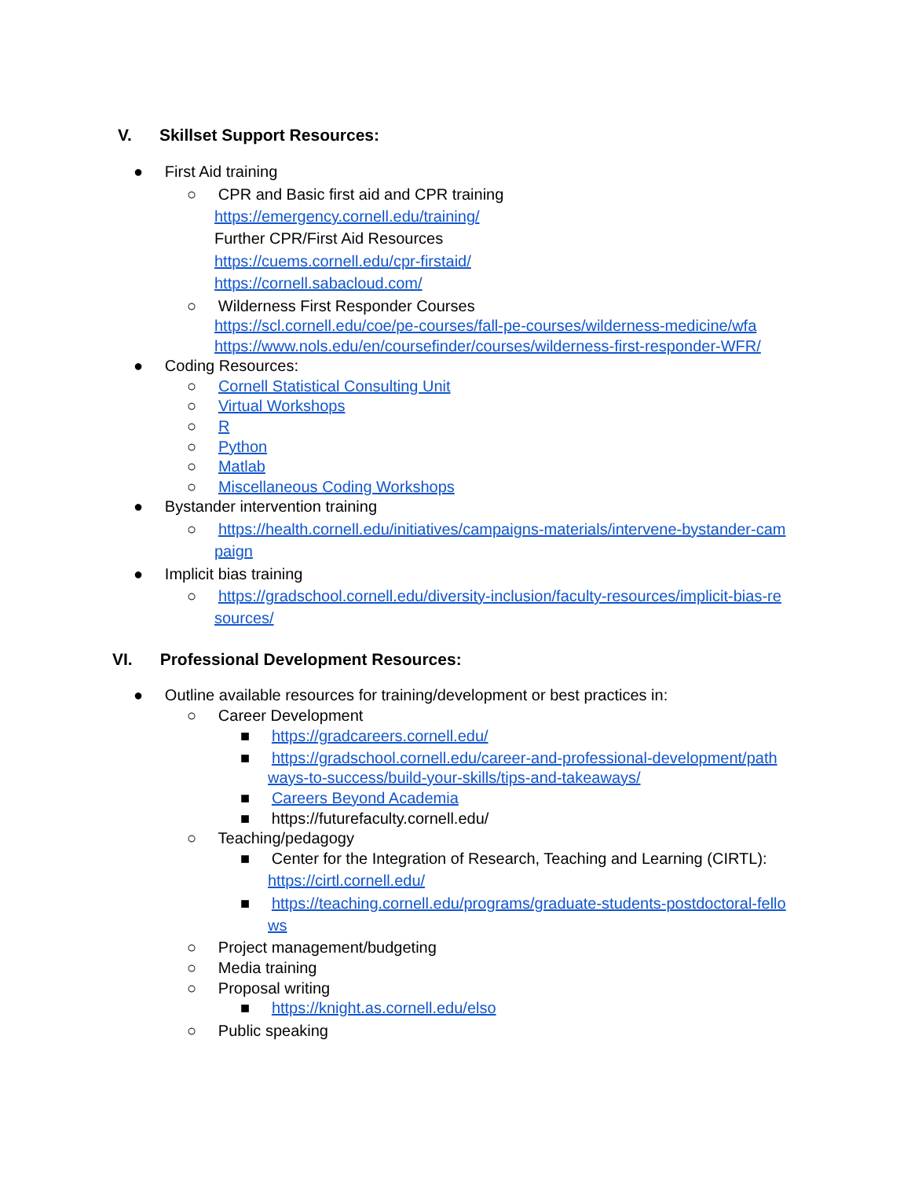V. Skillset Support Resources:
● First Aid training
○ CPR and Basic first aid and CPR training
https://emergency.cornell.edu/training/
Further CPR/First Aid Resources
https://cuems.cornell.edu/cpr-firstaid/
https://cornell.sabacloud.com/
○ Wilderness First Responder Courses
https://scl.cornell.edu/coe/pe-courses/fall-pe-courses/wilderness-medicine/wfa
https://www.nols.edu/en/coursefinder/courses/wilderness-first-responder-WFR/
● Coding Resources:
○ Cornell Statistical Consulting Unit
○ Virtual Workshops
○ R
○ Python
○ Matlab
○ Miscellaneous Coding Workshops
● Bystander intervention training
○ https://health.cornell.edu/initiatives/campaigns-materials/intervene-bystander-cam
paign
● Implicit bias training
○ https://gradschool.cornell.edu/diversity-inclusion/faculty-resources/implicit-bias-re
sources/
VI. Professional Development Resources:
● Outline available resources for training/development or best practices in:
○ Career Development
■ https://gradcareers.cornell.edu/
■ https://gradschool.cornell.edu/career-and-professional-development/path
ways-to-success/build-your-skills/tips-and-takeaways/
■ Careers Beyond Academia
■ https://futurefaculty.cornell.edu/
○ Teaching/pedagogy
■ Center for the Integration of Research, Teaching and Learning (CIRTL):
https://cirtl.cornell.edu/
■ https://teaching.cornell.edu/programs/graduate-students-postdoctoral-fello
ws
○ Project management/budgeting
○ Media training
○ Proposal writing
■ https://knight.as.cornell.edu/elso
○ Public speaking